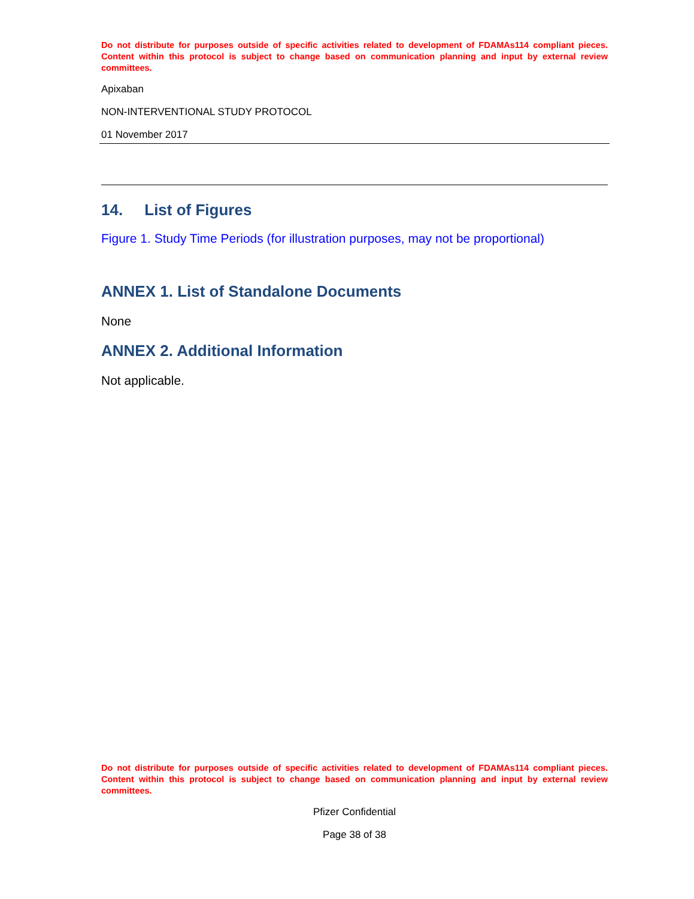Do not distribute for purposes outside of specific activities related to development of FDAMAs114 compliant pieces. Content within this protocol is subject to change based on communication planning and input by external review committees.
Apixaban
NON-INTERVENTIONAL STUDY PROTOCOL
01 November 2017
14. List of Figures
Figure 1. Study Time Periods (for illustration purposes, may not be proportional)
ANNEX 1. List of Standalone Documents
None
ANNEX 2. Additional Information
Not applicable.
Do not distribute for purposes outside of specific activities related to development of FDAMAs114 compliant pieces. Content within this protocol is subject to change based on communication planning and input by external review committees.
Pfizer Confidential
Page 38 of 38